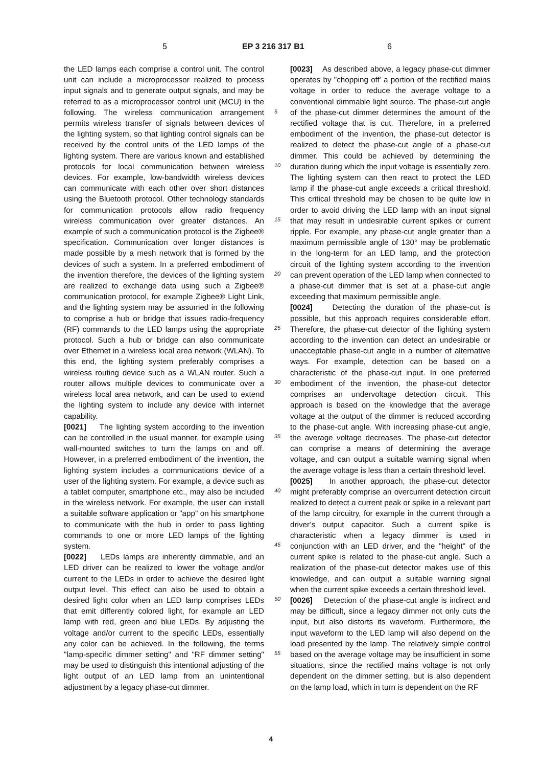5 EP 3 216 317 B1 6
the LED lamps each comprise a control unit. The control unit can include a microprocessor realized to process input signals and to generate output signals, and may be referred to as a microprocessor control unit (MCU) in the following. The wireless communication arrangement permits wireless transfer of signals between devices of the lighting system, so that lighting control signals can be received by the control units of the LED lamps of the lighting system. There are various known and established protocols for local communication between wireless devices. For example, low-bandwidth wireless devices can communicate with each other over short distances using the Bluetooth protocol. Other technology standards for communication protocols allow radio frequency wireless communication over greater distances. An example of such a communication protocol is the Zigbee® specification. Communication over longer distances is made possible by a mesh network that is formed by the devices of such a system. In a preferred embodiment of the invention therefore, the devices of the lighting system are realized to exchange data using such a Zigbee® communication protocol, for example Zigbee® Light Link, and the lighting system may be assumed in the following to comprise a hub or bridge that issues radio-frequency (RF) commands to the LED lamps using the appropriate protocol. Such a hub or bridge can also communicate over Ethernet in a wireless local area network (WLAN). To this end, the lighting system preferably comprises a wireless routing device such as a WLAN router. Such a router allows multiple devices to communicate over a wireless local area network, and can be used to extend the lighting system to include any device with internet capability.
[0021] The lighting system according to the invention can be controlled in the usual manner, for example using wall-mounted switches to turn the lamps on and off. However, in a preferred embodiment of the invention, the lighting system includes a communications device of a user of the lighting system. For example, a device such as a tablet computer, smartphone etc., may also be included in the wireless network. For example, the user can install a suitable software application or "app" on his smartphone to communicate with the hub in order to pass lighting commands to one or more LED lamps of the lighting system.
[0022] LEDs lamps are inherently dimmable, and an LED driver can be realized to lower the voltage and/or current to the LEDs in order to achieve the desired light output level. This effect can also be used to obtain a desired light color when an LED lamp comprises LEDs that emit differently colored light, for example an LED lamp with red, green and blue LEDs. By adjusting the voltage and/or current to the specific LEDs, essentially any color can be achieved. In the following, the terms "lamp-specific dimmer setting" and "RF dimmer setting" may be used to distinguish this intentional adjusting of the light output of an LED lamp from an unintentional adjustment by a legacy phase-cut dimmer.
[0023] As described above, a legacy phase-cut dimmer operates by "chopping off' a portion of the rectified mains voltage in order to reduce the average voltage to a conventional dimmable light source. The phase-cut angle of the phase-cut dimmer determines the amount of the rectified voltage that is cut. Therefore, in a preferred embodiment of the invention, the phase-cut detector is realized to detect the phase-cut angle of a phase-cut dimmer. This could be achieved by determining the duration during which the input voltage is essentially zero. The lighting system can then react to protect the LED lamp if the phase-cut angle exceeds a critical threshold. This critical threshold may be chosen to be quite low in order to avoid driving the LED lamp with an input signal that may result in undesirable current spikes or current ripple. For example, any phase-cut angle greater than a maximum permissible angle of 130° may be problematic in the long-term for an LED lamp, and the protection circuit of the lighting system according to the invention can prevent operation of the LED lamp when connected to a phase-cut dimmer that is set at a phase-cut angle exceeding that maximum permissible angle.
[0024] Detecting the duration of the phase-cut is possible, but this approach requires considerable effort. Therefore, the phase-cut detector of the lighting system according to the invention can detect an undesirable or unacceptable phase-cut angle in a number of alternative ways. For example, detection can be based on a characteristic of the phase-cut input. In one preferred embodiment of the invention, the phase-cut detector comprises an undervoltage detection circuit. This approach is based on the knowledge that the average voltage at the output of the dimmer is reduced according to the phase-cut angle. With increasing phase-cut angle, the average voltage decreases. The phase-cut detector can comprise a means of determining the average voltage, and can output a suitable warning signal when the average voltage is less than a certain threshold level.
[0025] In another approach, the phase-cut detector might preferably comprise an overcurrent detection circuit realized to detect a current peak or spike in a relevant part of the lamp circuitry, for example in the current through a driver’s output capacitor. Such a current spike is characteristic when a legacy dimmer is used in conjunction with an LED driver, and the "height" of the current spike is related to the phase-cut angle. Such a realization of the phase-cut detector makes use of this knowledge, and can output a suitable warning signal when the current spike exceeds a certain threshold level.
[0026] Detection of the phase-cut angle is indirect and may be difficult, since a legacy dimmer not only cuts the input, but also distorts its waveform. Furthermore, the input waveform to the LED lamp will also depend on the load presented by the lamp. The relatively simple control based on the average voltage may be insufficient in some situations, since the rectified mains voltage is not only dependent on the dimmer setting, but is also dependent on the lamp load, which in turn is dependent on the RF
5
10
15
20
25
30
35
40
45
50
55
4